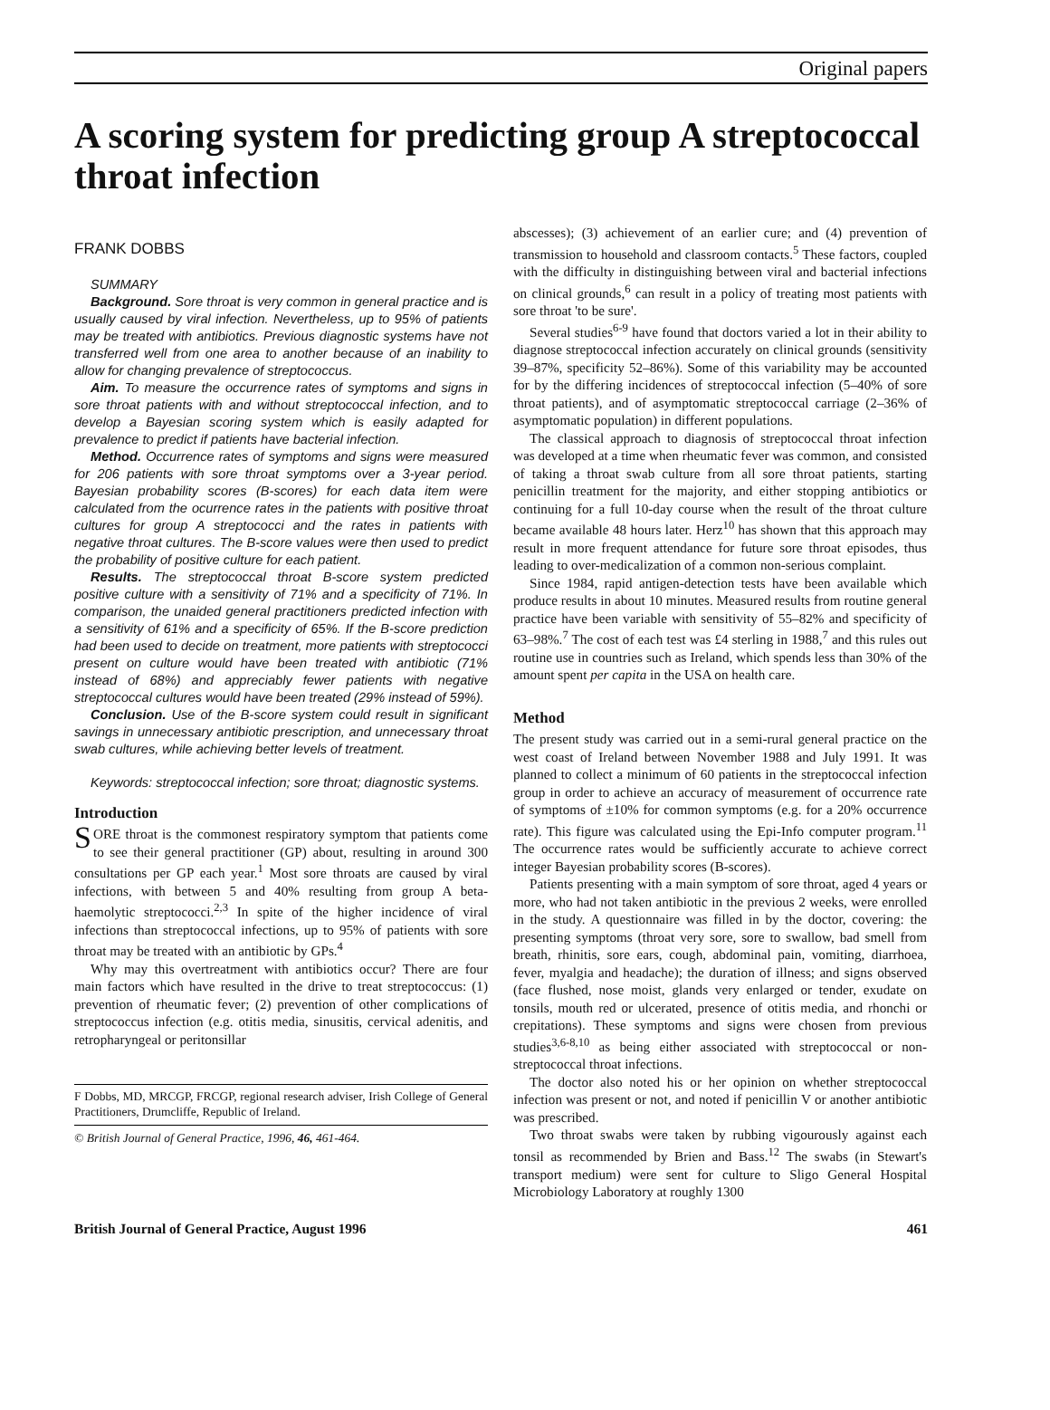Original papers
A scoring system for predicting group A streptococcal throat infection
FRANK DOBBS
SUMMARY
Background. Sore throat is very common in general practice and is usually caused by viral infection. Nevertheless, up to 95% of patients may be treated with antibiotics. Previous diagnostic systems have not transferred well from one area to another because of an inability to allow for changing prevalence of streptococcus.
Aim. To measure the occurrence rates of symptoms and signs in sore throat patients with and without streptococcal infection, and to develop a Bayesian scoring system which is easily adapted for prevalence to predict if patients have bacterial infection.
Method. Occurrence rates of symptoms and signs were measured for 206 patients with sore throat symptoms over a 3-year period. Bayesian probability scores (B-scores) for each data item were calculated from the ocurrence rates in the patients with positive throat cultures for group A streptococci and the rates in patients with negative throat cultures. The B-score values were then used to predict the probability of positive culture for each patient.
Results. The streptococcal throat B-score system predicted positive culture with a sensitivity of 71% and a specificity of 71%. In comparison, the unaided general practitioners predicted infection with a sensitivity of 61% and a specificity of 65%. If the B-score prediction had been used to decide on treatment, more patients with streptococci present on culture would have been treated with antibiotic (71% instead of 68%) and appreciably fewer patients with negative streptococcal cultures would have been treated (29% instead of 59%).
Conclusion. Use of the B-score system could result in significant savings in unnecessary antibiotic prescription, and unnecessary throat swab cultures, while achieving better levels of treatment.
Keywords: streptococcal infection; sore throat; diagnostic systems.
Introduction
SORE throat is the commonest respiratory symptom that patients come to see their general practitioner (GP) about, resulting in around 300 consultations per GP each year.<sup>1</sup> Most sore throats are caused by viral infections, with between 5 and 40% resulting from group A beta-haemolytic streptococci.<sup>2,3</sup> In spite of the higher incidence of viral infections than streptococcal infections, up to 95% of patients with sore throat may be treated with an antibiotic by GPs.<sup>4</sup>
Why may this overtreatment with antibiotics occur? There are four main factors which have resulted in the drive to treat streptococcus: (1) prevention of rheumatic fever; (2) prevention of other complications of streptococcus infection (e.g. otitis media, sinusitis, cervical adenitis, and retropharyngeal or peritonsillar
F Dobbs, MD, MRCGP, FRCGP, regional research adviser, Irish College of General Practitioners, Drumcliffe, Republic of Ireland.
© British Journal of General Practice, 1996, 46, 461-464.
abscesses); (3) achievement of an earlier cure; and (4) prevention of transmission to household and classroom contacts.<sup>5</sup> These factors, coupled with the difficulty in distinguishing between viral and bacterial infections on clinical grounds,<sup>6</sup> can result in a policy of treating most patients with sore throat 'to be sure'.
Several studies<sup>6-9</sup> have found that doctors varied a lot in their ability to diagnose streptococcal infection accurately on clinical grounds (sensitivity 39–87%, specificity 52–86%). Some of this variability may be accounted for by the differing incidences of streptococcal infection (5–40% of sore throat patients), and of asymptomatic streptococcal carriage (2–36% of asymptomatic population) in different populations.
The classical approach to diagnosis of streptococcal throat infection was developed at a time when rheumatic fever was common, and consisted of taking a throat swab culture from all sore throat patients, starting penicillin treatment for the majority, and either stopping antibiotics or continuing for a full 10-day course when the result of the throat culture became available 48 hours later. Herz<sup>10</sup> has shown that this approach may result in more frequent attendance for future sore throat episodes, thus leading to over-medicalization of a common non-serious complaint.
Since 1984, rapid antigen-detection tests have been available which produce results in about 10 minutes. Measured results from routine general practice have been variable with sensitivity of 55–82% and specificity of 63–98%.<sup>7</sup> The cost of each test was £4 sterling in 1988,<sup>7</sup> and this rules out routine use in countries such as Ireland, which spends less than 30% of the amount spent per capita in the USA on health care.
Method
The present study was carried out in a semi-rural general practice on the west coast of Ireland between November 1988 and July 1991. It was planned to collect a minimum of 60 patients in the streptococcal infection group in order to achieve an accuracy of measurement of occurrence rate of symptoms of ±10% for common symptoms (e.g. for a 20% occurrence rate). This figure was calculated using the Epi-Info computer program.<sup>11</sup> The occurrence rates would be sufficiently accurate to achieve correct integer Bayesian probability scores (B-scores).
Patients presenting with a main symptom of sore throat, aged 4 years or more, who had not taken antibiotic in the previous 2 weeks, were enrolled in the study. A questionnaire was filled in by the doctor, covering: the presenting symptoms (throat very sore, sore to swallow, bad smell from breath, rhinitis, sore ears, cough, abdominal pain, vomiting, diarrhoea, fever, myalgia and headache); the duration of illness; and signs observed (face flushed, nose moist, glands very enlarged or tender, exudate on tonsils, mouth red or ulcerated, presence of otitis media, and rhonchi or crepitations). These symptoms and signs were chosen from previous studies<sup>3,6-8,10</sup> as being either associated with streptococcal or non-streptococcal throat infections.
The doctor also noted his or her opinion on whether streptococcal infection was present or not, and noted if penicillin V or another antibiotic was prescribed.
Two throat swabs were taken by rubbing vigourously against each tonsil as recommended by Brien and Bass.<sup>12</sup> The swabs (in Stewart's transport medium) were sent for culture to Sligo General Hospital Microbiology Laboratory at roughly 1300
British Journal of General Practice, August 1996 461